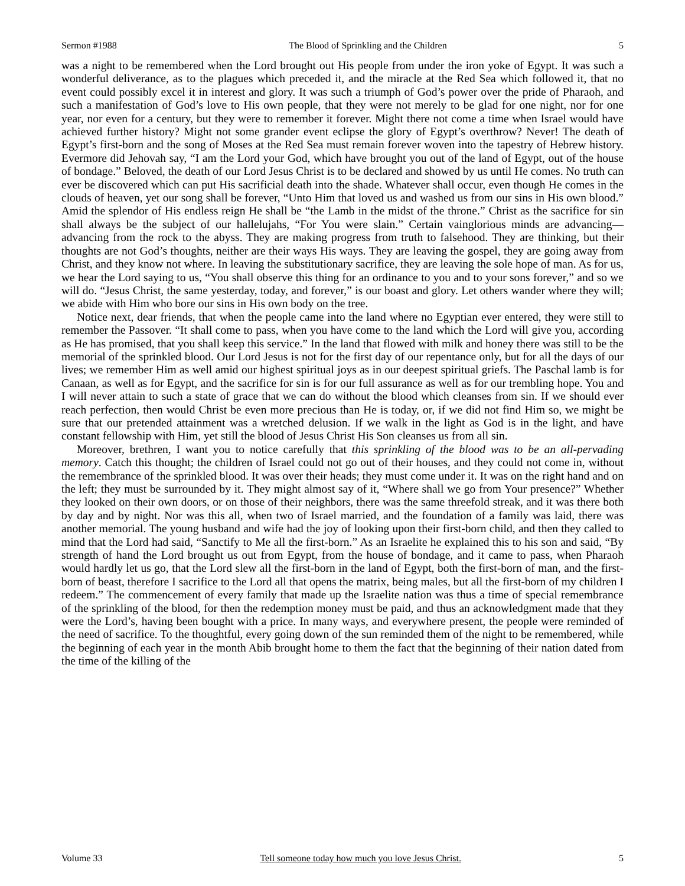Sermon #1988 The Blood of Sprinkling and the Children 5
was a night to be remembered when the Lord brought out His people from under the iron yoke of Egypt. It was such a wonderful deliverance, as to the plagues which preceded it, and the miracle at the Red Sea which followed it, that no event could possibly excel it in interest and glory. It was such a triumph of God’s power over the pride of Pharaoh, and such a manifestation of God’s love to His own people, that they were not merely to be glad for one night, nor for one year, nor even for a century, but they were to remember it forever. Might there not come a time when Israel would have achieved further history? Might not some grander event eclipse the glory of Egypt’s overthrow? Never! The death of Egypt’s first-born and the song of Moses at the Red Sea must remain forever woven into the tapestry of Hebrew history. Evermore did Jehovah say, “I am the Lord your God, which have brought you out of the land of Egypt, out of the house of bondage.” Beloved, the death of our Lord Jesus Christ is to be declared and showed by us until He comes. No truth can ever be discovered which can put His sacrificial death into the shade. Whatever shall occur, even though He comes in the clouds of heaven, yet our song shall be forever, “Unto Him that loved us and washed us from our sins in His own blood.” Amid the splendor of His endless reign He shall be “the Lamb in the midst of the throne.” Christ as the sacrifice for sin shall always be the subject of our hallelujahs, “For You were slain.” Certain vainglorious minds are advancing—advancing from the rock to the abyss. They are making progress from truth to falsehood. They are thinking, but their thoughts are not God’s thoughts, neither are their ways His ways. They are leaving the gospel, they are going away from Christ, and they know not where. In leaving the substitutionary sacrifice, they are leaving the sole hope of man. As for us, we hear the Lord saying to us, “You shall observe this thing for an ordinance to you and to your sons forever,” and so we will do. “Jesus Christ, the same yesterday, today, and forever,” is our boast and glory. Let others wander where they will; we abide with Him who bore our sins in His own body on the tree.
Notice next, dear friends, that when the people came into the land where no Egyptian ever entered, they were still to remember the Passover. “It shall come to pass, when you have come to the land which the Lord will give you, according as He has promised, that you shall keep this service.” In the land that flowed with milk and honey there was still to be the memorial of the sprinkled blood. Our Lord Jesus is not for the first day of our repentance only, but for all the days of our lives; we remember Him as well amid our highest spiritual joys as in our deepest spiritual griefs. The Paschal lamb is for Canaan, as well as for Egypt, and the sacrifice for sin is for our full assurance as well as for our trembling hope. You and I will never attain to such a state of grace that we can do without the blood which cleanses from sin. If we should ever reach perfection, then would Christ be even more precious than He is today, or, if we did not find Him so, we might be sure that our pretended attainment was a wretched delusion. If we walk in the light as God is in the light, and have constant fellowship with Him, yet still the blood of Jesus Christ His Son cleanses us from all sin.
Moreover, brethren, I want you to notice carefully that this sprinkling of the blood was to be an all-pervading memory. Catch this thought; the children of Israel could not go out of their houses, and they could not come in, without the remembrance of the sprinkled blood. It was over their heads; they must come under it. It was on the right hand and on the left; they must be surrounded by it. They might almost say of it, “Where shall we go from Your presence?” Whether they looked on their own doors, or on those of their neighbors, there was the same threefold streak, and it was there both by day and by night. Nor was this all, when two of Israel married, and the foundation of a family was laid, there was another memorial. The young husband and wife had the joy of looking upon their first-born child, and then they called to mind that the Lord had said, “Sanctify to Me all the first-born.” As an Israelite he explained this to his son and said, “By strength of hand the Lord brought us out from Egypt, from the house of bondage, and it came to pass, when Pharaoh would hardly let us go, that the Lord slew all the first-born in the land of Egypt, both the first-born of man, and the first-born of beast, therefore I sacrifice to the Lord all that opens the matrix, being males, but all the first-born of my children I redeem.” The commencement of every family that made up the Israelite nation was thus a time of special remembrance of the sprinkling of the blood, for then the redemption money must be paid, and thus an acknowledgment made that they were the Lord’s, having been bought with a price. In many ways, and everywhere present, the people were reminded of the need of sacrifice. To the thoughtful, every going down of the sun reminded them of the night to be remembered, while the beginning of each year in the month Abib brought home to them the fact that the beginning of their nation dated from the time of the killing of the
Volume 33 Tell someone today how much you love Jesus Christ. 5